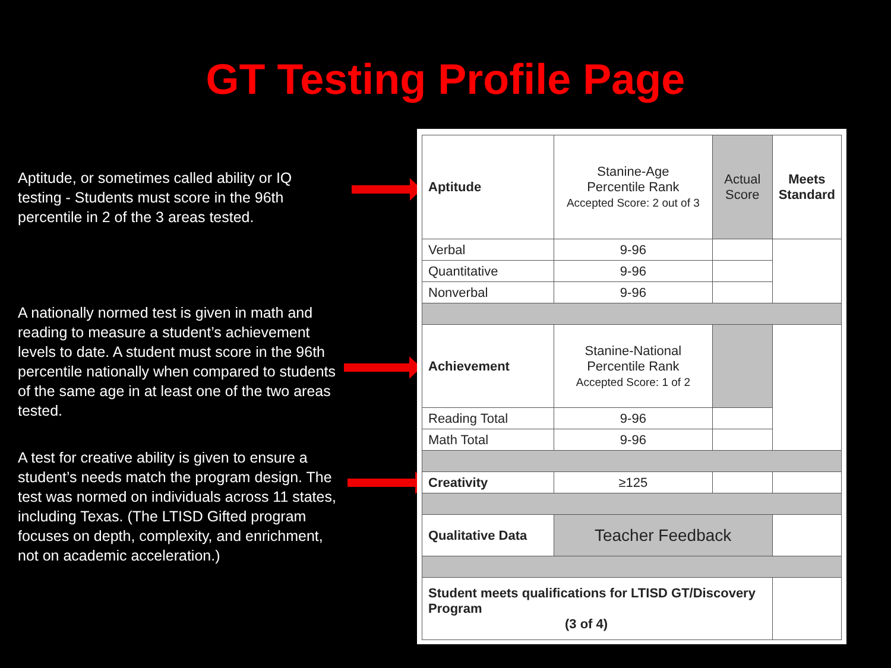GT Testing Profile Page
Aptitude, or sometimes called ability or IQ testing - Students must score in the 96th percentile in 2 of the 3 areas tested.
A nationally normed test is given in math and reading to measure a student’s achievement levels to date. A student must score in the 96th percentile nationally when compared to students of the same age in at least one of the two areas tested.
A test for creative ability is given to ensure a student’s needs match the program design. The test was normed on individuals across 11 states, including Texas. (The LTISD Gifted program focuses on depth, complexity, and enrichment, not on academic acceleration.)
| Aptitude | Stanine-Age Percentile Rank Accepted Score: 2 out of 3 | Actual Score | Meets Standard |
| Verbal | 9-96 | | |
| Quantitative | 9-96 | | |
| Nonverbal | 9-96 | | |
| Achievement | Stanine-National Percentile Rank Accepted Score: 1 of 2 | | |
| Reading Total | 9-96 | | |
| Math Total | 9-96 | | |
| Creativity | ≥125 | | |
| Qualitative Data | Teacher Feedback | | |
| Student meets qualifications for LTISD GT/Discovery Program (3 of 4) | | | |